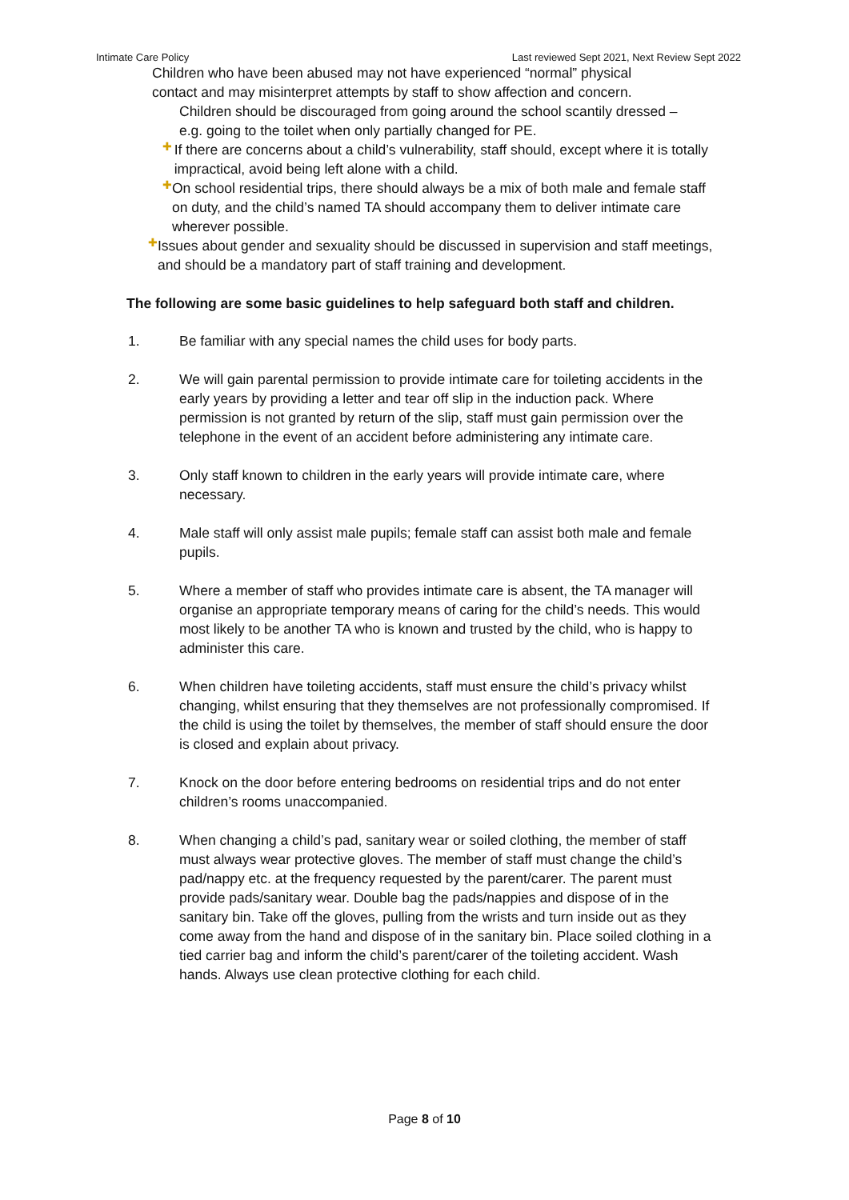Intimate Care Policy Last reviewed Sept 2021, Next Review Sept 2022
Children who have been abused may not have experienced “normal” physical
contact and may misinterpret attempts by staff to show affection and concern.
Children should be discouraged from going around the school scantily dressed – e.g. going to the toilet when only partially changed for PE.
✚
If there are concerns about a child’s vulnerability, staff should, except where it is totally impractical, avoid being left alone with a child.
✚
On school residential trips, there should always be a mix of both male and female staff on duty, and the child’s named TA should accompany them to deliver intimate care wherever possible.
✚
Issues about gender and sexuality should be discussed in supervision and staff meetings, and should be a mandatory part of staff training and development.
The following are some basic guidelines to help safeguard both staff and children.
1. Be familiar with any special names the child uses for body parts.
2. We will gain parental permission to provide intimate care for toileting accidents in the early years by providing a letter and tear off slip in the induction pack. Where permission is not granted by return of the slip, staff must gain permission over the telephone in the event of an accident before administering any intimate care.
3. Only staff known to children in the early years will provide intimate care, where necessary.
4. Male staff will only assist male pupils; female staff can assist both male and female pupils.
5. Where a member of staff who provides intimate care is absent, the TA manager will organise an appropriate temporary means of caring for the child’s needs. This would most likely to be another TA who is known and trusted by the child, who is happy to administer this care.
6. When children have toileting accidents, staff must ensure the child’s privacy whilst changing, whilst ensuring that they themselves are not professionally compromised. If the child is using the toilet by themselves, the member of staff should ensure the door is closed and explain about privacy.
7. Knock on the door before entering bedrooms on residential trips and do not enter children’s rooms unaccompanied.
8. When changing a child’s pad, sanitary wear or soiled clothing, the member of staff must always wear protective gloves. The member of staff must change the child’s pad/nappy etc. at the frequency requested by the parent/carer. The parent must provide pads/sanitary wear. Double bag the pads/nappies and dispose of in the sanitary bin. Take off the gloves, pulling from the wrists and turn inside out as they come away from the hand and dispose of in the sanitary bin. Place soiled clothing in a tied carrier bag and inform the child’s parent/carer of the toileting accident. Wash hands. Always use clean protective clothing for each child.
Page 8 of 10